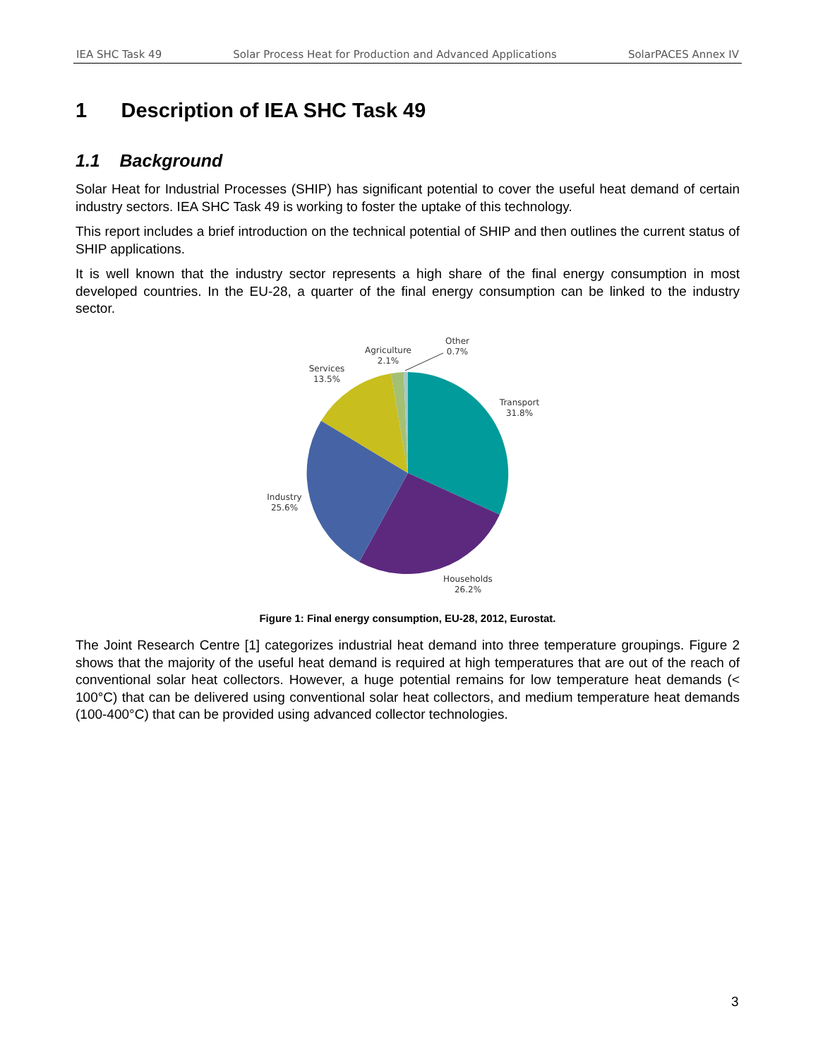IEA SHC Task 49 Solar Process Heat for Production and Advanced Applications SolarPACES Annex IV
1 Description of IEA SHC Task 49
1.1 Background
Solar Heat for Industrial Processes (SHIP) has significant potential to cover the useful heat demand of certain industry sectors. IEA SHC Task 49 is working to foster the uptake of this technology.
This report includes a brief introduction on the technical potential of SHIP and then outlines the current status of SHIP applications.
It is well known that the industry sector represents a high share of the final energy consumption in most developed countries. In the EU-28, a quarter of the final energy consumption can be linked to the industry sector.
Other
0.7%
Agriculture
2.1%
Services
13.5%
Transport
31.8%
Industry
25.6%
Households
26.2%
Figure 1: Final energy consumption, EU-28, 2012, Eurostat.
The Joint Research Centre [1] categorizes industrial heat demand into three temperature groupings. Figure 2 shows that the majority of the useful heat demand is required at high temperatures that are out of the reach of conventional solar heat collectors. However, a huge potential remains for low temperature heat demands (< 100°C) that can be delivered using conventional solar heat collectors, and medium temperature heat demands (100-400°C) that can be provided using advanced collector technologies.
3